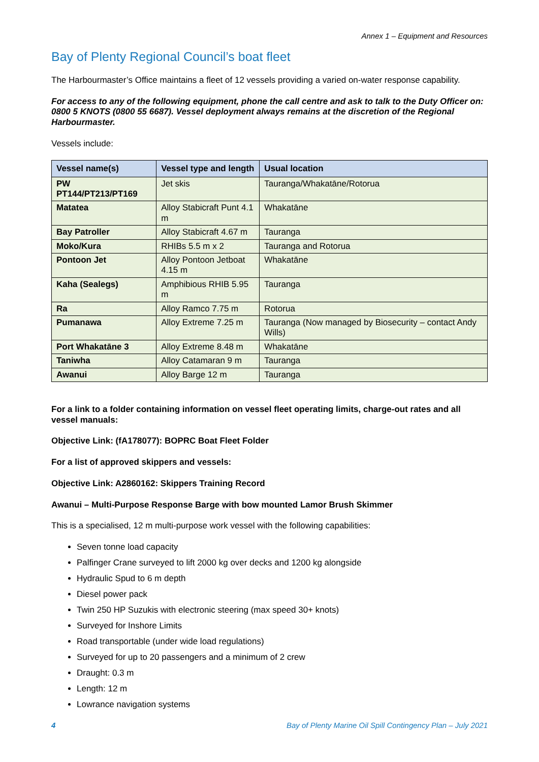Annex 1 – Equipment and Resources
Bay of Plenty Regional Council’s boat fleet
The Harbourmaster’s Office maintains a fleet of 12 vessels providing a varied on-water response capability.
For access to any of the following equipment, phone the call centre and ask to talk to the Duty Officer on: 0800 5 KNOTS (0800 55 6687). Vessel deployment always remains at the discretion of the Regional Harbourmaster.
Vessels include:
| Vessel name(s) | Vessel type and length | Usual location |
| --- | --- | --- |
| PW PT144/PT213/PT169 | Jet skis | Tauranga/Whakatāne/Rotorua |
| Matatea | Alloy Stabicraft Punt 4.1 m | Whakatāne |
| Bay Patroller | Alloy Stabicraft 4.67 m | Tauranga |
| Moko/Kura | RHIBs 5.5 m x 2 | Tauranga and Rotorua |
| Pontoon Jet | Alloy Pontoon Jetboat 4.15 m | Whakatāne |
| Kaha (Sealegs) | Amphibious RHIB 5.95 m | Tauranga |
| Ra | Alloy Ramco 7.75 m | Rotorua |
| Pumanawa | Alloy Extreme 7.25 m | Tauranga (Now managed by Biosecurity – contact Andy Wills) |
| Port Whakatāne 3 | Alloy Extreme 8.48 m | Whakatāne |
| Taniwha | Alloy Catamaran 9 m | Tauranga |
| Awanui | Alloy Barge 12 m | Tauranga |
For a link to a folder containing information on vessel fleet operating limits, charge-out rates and all vessel manuals:
Objective Link: (fA178077): BOPRC Boat Fleet Folder
For a list of approved skippers and vessels:
Objective Link: A2860162: Skippers Training Record
Awanui – Multi-Purpose Response Barge with bow mounted Lamor Brush Skimmer
This is a specialised, 12 m multi-purpose work vessel with the following capabilities:
Seven tonne load capacity
Palfinger Crane surveyed to lift 2000 kg over decks and 1200 kg alongside
Hydraulic Spud to 6 m depth
Diesel power pack
Twin 250 HP Suzukis with electronic steering (max speed 30+ knots)
Surveyed for Inshore Limits
Road transportable (under wide load regulations)
Surveyed for up to 20 passengers and a minimum of 2 crew
Draught: 0.3 m
Length: 12 m
Lowrance navigation systems
4 Bay of Plenty Marine Oil Spill Contingency Plan – July 2021